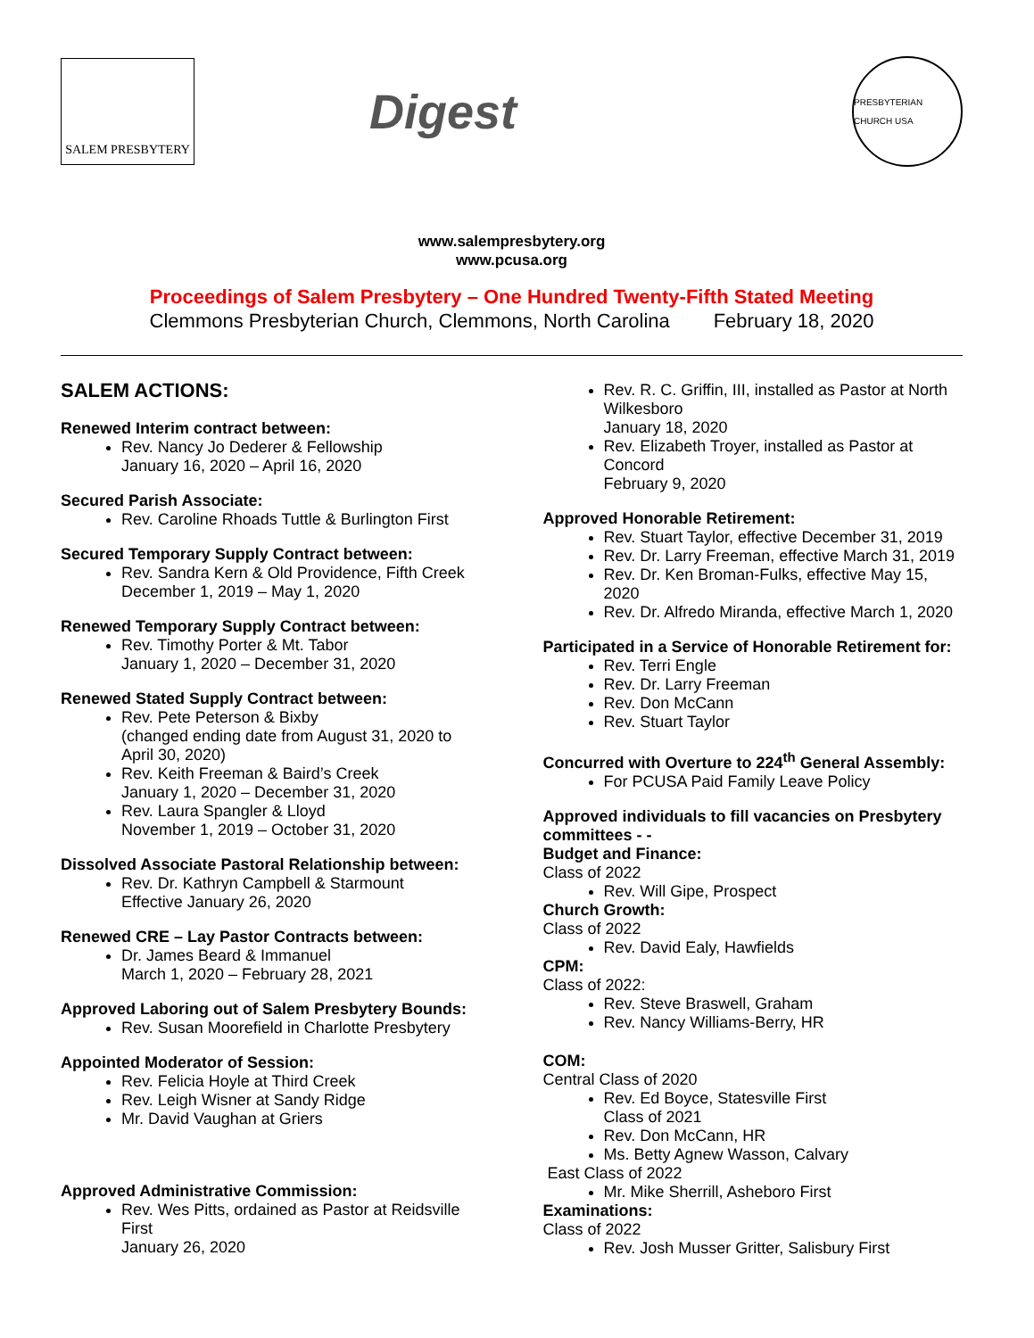SALEM PRESBYTERY
Digest
PRESBYTERIAN CHURCH USA
www.salempresbytery.org
www.pcusa.org
Proceedings of Salem Presbytery – One Hundred Twenty-Fifth Stated Meeting
Clemmons Presbyterian Church, Clemmons, North Carolina February 18, 2020
SALEM ACTIONS:
Renewed Interim contract between:
Rev. Nancy Jo Dederer & Fellowship
January 16, 2020 – April 16, 2020
Secured Parish Associate:
Rev. Caroline Rhoads Tuttle & Burlington First
Secured Temporary Supply Contract between:
Rev. Sandra Kern & Old Providence, Fifth Creek
December 1, 2019 – May 1, 2020
Renewed Temporary Supply Contract between:
Rev. Timothy Porter & Mt. Tabor
January 1, 2020 – December 31, 2020
Renewed Stated Supply Contract between:
Rev. Pete Peterson & Bixby
(changed ending date from August 31, 2020 to April 30, 2020)
Rev. Keith Freeman & Baird’s Creek
January 1, 2020 – December 31, 2020
Rev. Laura Spangler & Lloyd
November 1, 2019 – October 31, 2020
Dissolved Associate Pastoral Relationship between:
Rev. Dr. Kathryn Campbell & Starmount
Effective January 26, 2020
Renewed CRE – Lay Pastor Contracts between:
Dr. James Beard & Immanuel
March 1, 2020 – February 28, 2021
Approved Laboring out of Salem Presbytery Bounds:
Rev. Susan Moorefield in Charlotte Presbytery
Appointed Moderator of Session:
Rev. Felicia Hoyle at Third Creek
Rev. Leigh Wisner at Sandy Ridge
Mr. David Vaughan at Griers
Approved Administrative Commission:
Rev. Wes Pitts, ordained as Pastor at Reidsville First
January 26, 2020
Rev. R. C. Griffin, III, installed as Pastor at North Wilkesboro
January 18, 2020
Rev. Elizabeth Troyer, installed as Pastor at Concord
February 9, 2020
Approved Honorable Retirement:
Rev. Stuart Taylor, effective December 31, 2019
Rev. Dr. Larry Freeman, effective March 31, 2019
Rev. Dr. Ken Broman-Fulks, effective May 15, 2020
Rev. Dr. Alfredo Miranda, effective March 1, 2020
Participated in a Service of Honorable Retirement for:
Rev. Terri Engle
Rev. Dr. Larry Freeman
Rev. Don McCann
Rev. Stuart Taylor
Concurred with Overture to 224<sup>th</sup> General Assembly:
For PCUSA Paid Family Leave Policy
Approved individuals to fill vacancies on Presbytery committees - -
Budget and Finance:
Class of 2022
Rev. Will Gipe, Prospect
Church Growth:
Class of 2022
Rev. David Ealy, Hawfields
CPM:
Class of 2022:
Rev. Steve Braswell, Graham
Rev. Nancy Williams-Berry, HR
COM:
Central Class of 2020
Rev. Ed Boyce, Statesville First
Class of 2021
Rev. Don McCann, HR
Ms. Betty Agnew Wasson, Calvary
East Class of 2022
Mr. Mike Sherrill, Asheboro First
Examinations:
Class of 2022
Rev. Josh Musser Gritter, Salisbury First